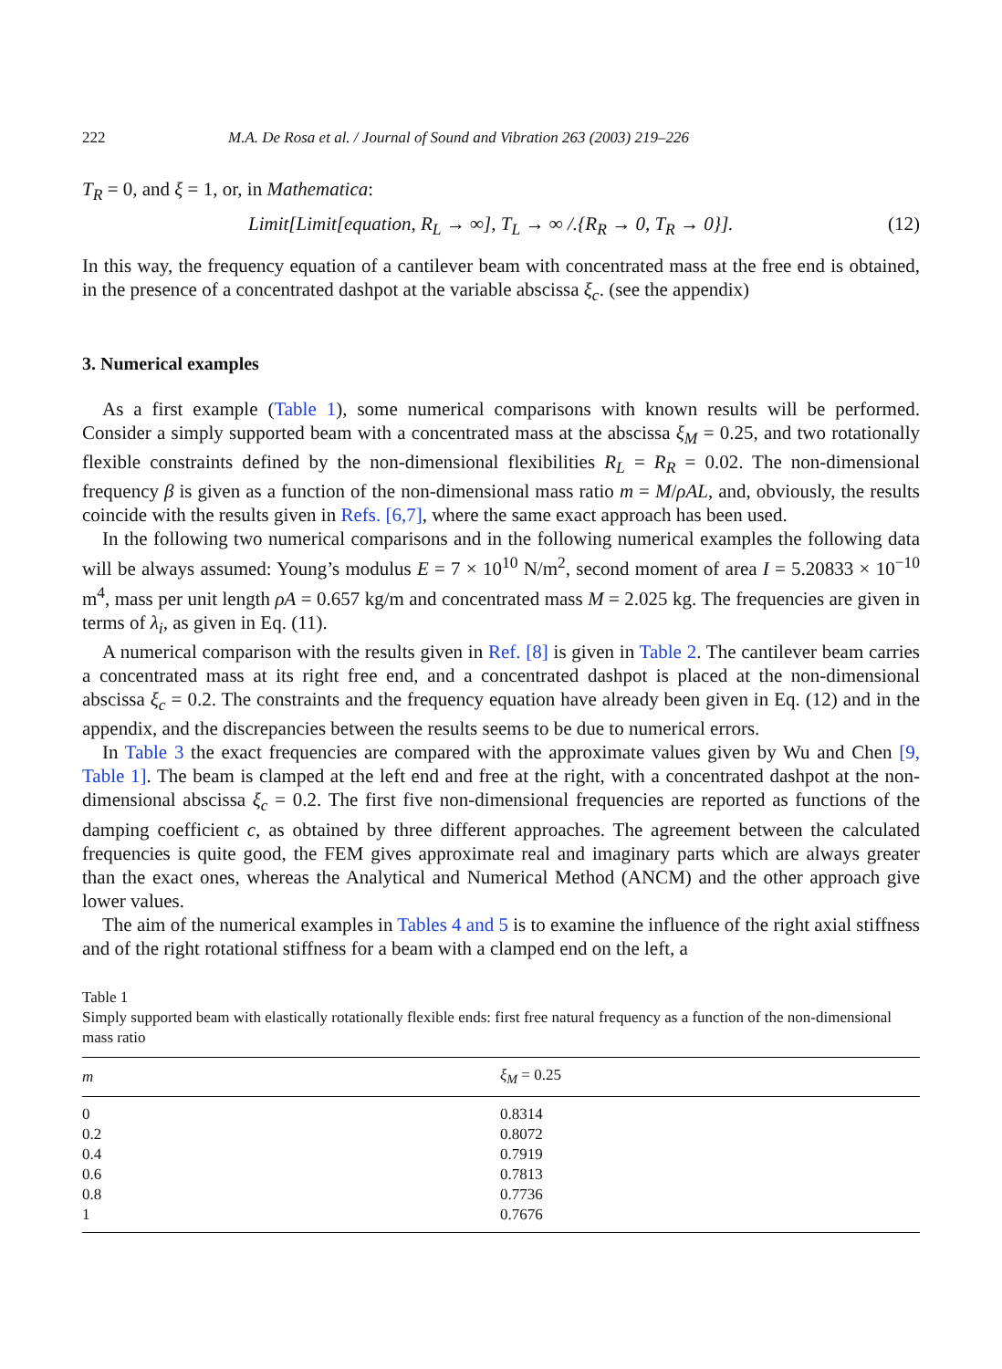222 M.A. De Rosa et al. / Journal of Sound and Vibration 263 (2003) 219–226
T<sub>R</sub> = 0, and ξ = 1, or, in Mathematica:
Limit[Limit[equation, R<sub>L</sub> → ∞], T<sub>L</sub> → ∞ /.{R<sub>R</sub> → 0, T<sub>R</sub> → 0}]. (12)
In this way, the frequency equation of a cantilever beam with concentrated mass at the free end is obtained, in the presence of a concentrated dashpot at the variable abscissa ξ<sub>c</sub>. (see the appendix)
3. Numerical examples
As a first example (Table 1), some numerical comparisons with known results will be performed. Consider a simply supported beam with a concentrated mass at the abscissa ξ<sub>M</sub> = 0.25, and two rotationally flexible constraints defined by the non-dimensional flexibilities R<sub>L</sub> = R<sub>R</sub> = 0.02. The non-dimensional frequency β is given as a function of the non-dimensional mass ratio m = M/ρAL, and, obviously, the results coincide with the results given in Refs. [6,7], where the same exact approach has been used.
In the following two numerical comparisons and in the following numerical examples the following data will be always assumed: Young’s modulus E = 7 × 10<sup>10</sup> N/m<sup>2</sup>, second moment of area I = 5.20833 × 10<sup>−10</sup> m<sup>4</sup>, mass per unit length ρA = 0.657 kg/m and concentrated mass M = 2.025 kg. The frequencies are given in terms of λ<sub>i</sub>, as given in Eq. (11).
A numerical comparison with the results given in Ref. [8] is given in Table 2. The cantilever beam carries a concentrated mass at its right free end, and a concentrated dashpot is placed at the non-dimensional abscissa ξ<sub>c</sub> = 0.2. The constraints and the frequency equation have already been given in Eq. (12) and in the appendix, and the discrepancies between the results seems to be due to numerical errors.
In Table 3 the exact frequencies are compared with the approximate values given by Wu and Chen [9, Table 1]. The beam is clamped at the left end and free at the right, with a concentrated dashpot at the non-dimensional abscissa ξ<sub>c</sub> = 0.2. The first five non-dimensional frequencies are reported as functions of the damping coefficient c, as obtained by three different approaches. The agreement between the calculated frequencies is quite good, the FEM gives approximate real and imaginary parts which are always greater than the exact ones, whereas the Analytical and Numerical Method (ANCM) and the other approach give lower values.
The aim of the numerical examples in Tables 4 and 5 is to examine the influence of the right axial stiffness and of the right rotational stiffness for a beam with a clamped end on the left, a
Table 1
Simply supported beam with elastically rotationally flexible ends: first free natural frequency as a function of the non-dimensional mass ratio
| m | ξ<sub>M</sub> = 0.25 |
| --- | --- |
| 0 | 0.8314 |
| 0.2 | 0.8072 |
| 0.4 | 0.7919 |
| 0.6 | 0.7813 |
| 0.8 | 0.7736 |
| 1 | 0.7676 |